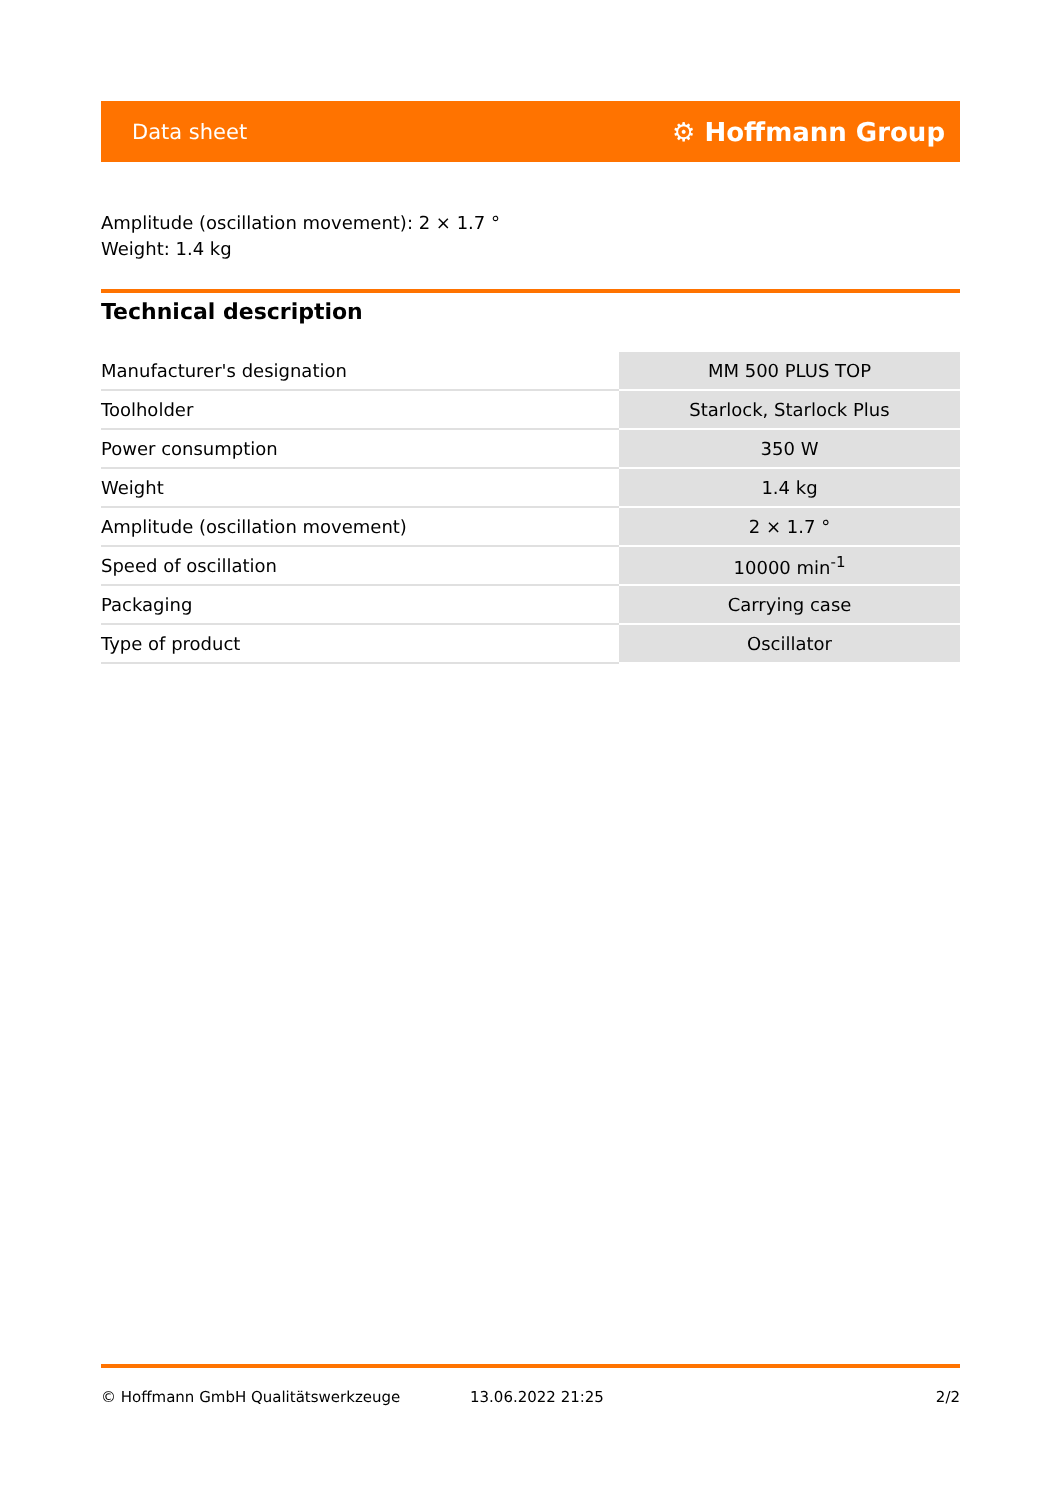Data sheet ⚙ Hoffmann Group
Amplitude (oscillation movement): 2 × 1.7 °
Weight: 1.4 kg
Technical description
| Manufacturer's designation | MM 500 PLUS TOP |
| Toolholder | Starlock, Starlock Plus |
| Power consumption | 350 W |
| Weight | 1.4 kg |
| Amplitude (oscillation movement) | 2 × 1.7 ° |
| Speed of oscillation | 10000 min<sup>-1</sup> |
| Packaging | Carrying case |
| Type of product | Oscillator |
© Hoffmann GmbH Qualitätswerkzeuge 13.06.2022 21:25 2/2